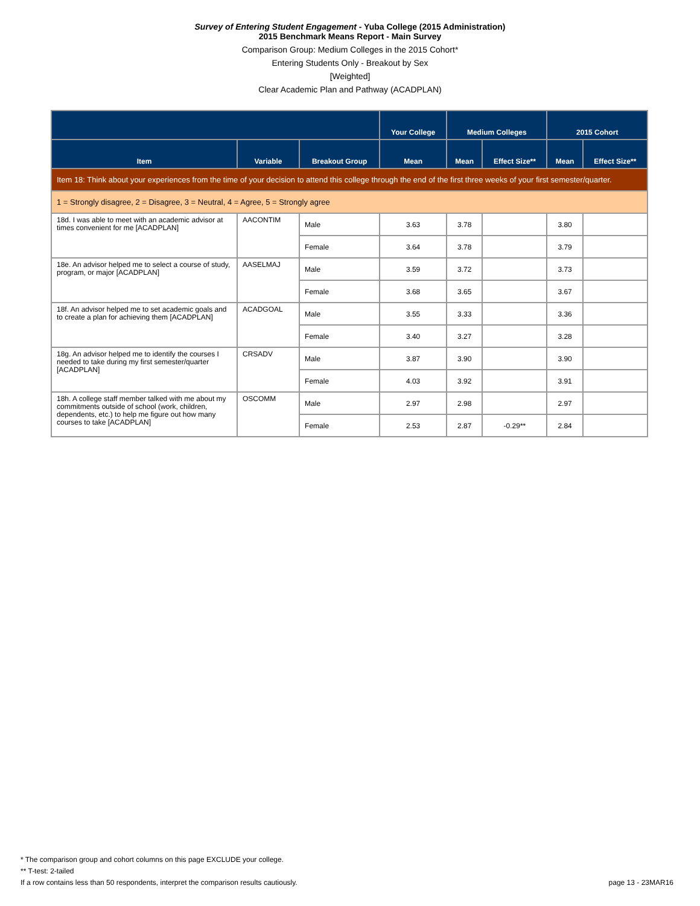Survey of Entering Student Engagement - Yuba College (2015 Administration)
2015 Benchmark Means Report - Main Survey
Comparison Group: Medium Colleges in the 2015 Cohort*
Entering Students Only - Breakout by Sex
[Weighted]
Clear Academic Plan and Pathway (ACADPLAN)
| | | | Your College | Medium Colleges | | 2015 Cohort | |
| --- | --- | --- | --- | --- | --- | --- | --- |
| Item | Variable | Breakout Group | Mean | Mean | Effect Size** | Mean | Effect Size** |
| Item 18: Think about your experiences from the time of your decision to attend this college through the end of the first three weeks of your first semester/quarter. | | | | | | | |
| 1 = Strongly disagree, 2 = Disagree, 3 = Neutral, 4 = Agree, 5 = Strongly agree | | | | | | | |
| 18d. I was able to meet with an academic advisor at times convenient for me [ACADPLAN] | AACONTIM | Male | 3.63 | 3.78 | | 3.80 | |
| | | Female | 3.64 | 3.78 | | 3.79 | |
| 18e. An advisor helped me to select a course of study, program, or major [ACADPLAN] | AASELMAJ | Male | 3.59 | 3.72 | | 3.73 | |
| | | Female | 3.68 | 3.65 | | 3.67 | |
| 18f. An advisor helped me to set academic goals and to create a plan for achieving them [ACADPLAN] | ACADGOAL | Male | 3.55 | 3.33 | | 3.36 | |
| | | Female | 3.40 | 3.27 | | 3.28 | |
| 18g. An advisor helped me to identify the courses I needed to take during my first semester/quarter [ACADPLAN] | CRSADV | Male | 3.87 | 3.90 | | 3.90 | |
| | | Female | 4.03 | 3.92 | | 3.91 | |
| 18h. A college staff member talked with me about my commitments outside of school (work, children, dependents, etc.) to help me figure out how many courses to take [ACADPLAN] | OSCOMM | Male | 2.97 | 2.98 | | 2.97 | |
| | | Female | 2.53 | 2.87 | -0.29** | 2.84 | |
* The comparison group and cohort columns on this page EXCLUDE your college.
** T-test: 2-tailed
If a row contains less than 50 respondents, interpret the comparison results cautiously. page 13 - 23MAR16